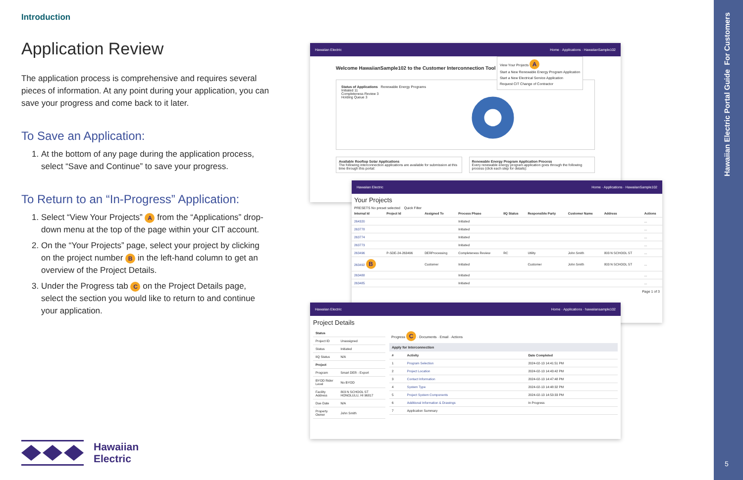Introduction
Application Review
The application process is comprehensive and requires several pieces of information. At any point during your application, you can save your progress and come back to it later.
To Save an Application:
1. At the bottom of any page during the application process, select “Save and Continue” to save your progress.
To Return to an “In-Progress” Application:
1. Select “View Your Projects” A from the “Applications” drop-down menu at the top of the page within your CIT account.
2. On the “Your Projects” page, select your project by clicking on the project number B in the left-hand column to get an overview of the Project Details.
3. Under the Progress tab C on the Project Details page, select the section you would like to return to and continue your application.
Hawaiian
Electric
Hawaiian Electric Home · Applications · HawaiianSample102
Welcome HawaiianSample102 to the Customer Interconnection Tool
Status of Applications Renewable Energy Programs
Initiated 11
Completeness Review 3
Holding Queue 3
Available Rooftop Solar Applications
The following interconnection applications are available for submission at this time through this portal:
Renewable Energy Program Application Process
Every renewable energy program application goes through the following process (click each step for details):
View Your Projects A
Start a New Renewable Energy Program Application
Start a New Electrical Service Application
Request CIT Change of Contractor
Hawaiian Electric Home · Applications · HawaiianSample102
Your Projects
PRESETS No preset selected Quick Filter
| Internal Id | Project Id | Assigned To | Process Phase | IIQ Status | Responsible Party | Customer Name | Address | Actions |
| --- | --- | --- | --- | --- | --- | --- | --- | --- |
| 264320 | | | Initiated | | | | | ... |
| 263778 | | | Initiated | | | | | ... |
| 263774 | | | Initiated | | | | | ... |
| 263773 | | | Initiated | | | | | ... |
| 263496 | P-SDE-24-263496 | DERProcessing | Completeness Review | RC | Utility | John Smith | 803 N SCHOOL ST | ... |
| 263492 B | | Customer | Initiated | | Customer | John Smith | 803 N SCHOOL ST | ... |
| 263488 | | | Initiated | | | | | ... |
| 263485 | | | Initiated | | | | | ... |
Page 1 of 3
Hawaiian Electric Home · Applications · hawaiiansample102
Project Details
| Status | |
| --- | --- |
| Project ID | Unassigned |
| Status | Initiated |
| IIQ Status | N/A |
| Project | |
| Program | Smart DER - Export |
| BYOD Rider Level | No BYOD |
| Facility Address | 803 N SCHOOL ST HONOLULU, HI 96817 |
| Due Date | N/A |
| Property Owner | John Smith |
Progress C · Documents · Email · Actions
Apply for Interconnection
| # | Activity | Date Completed |
| --- | --- | --- |
| 1 | Program Selection | 2024-02-13 14:41:51 PM |
| 2 | Project Location | 2024-02-13 14:43:42 PM |
| 3 | Contact Information | 2024-02-13 14:47:48 PM |
| 4 | System Type | 2024-02-13 14:48:32 PM |
| 5 | Project System Components | 2024-02-13 14:53:33 PM |
| 6 | Additional Information & Drawings | In Progress |
| 7 | Application Summary | |
Hawaiian Electric Portal Guide For Customers
5